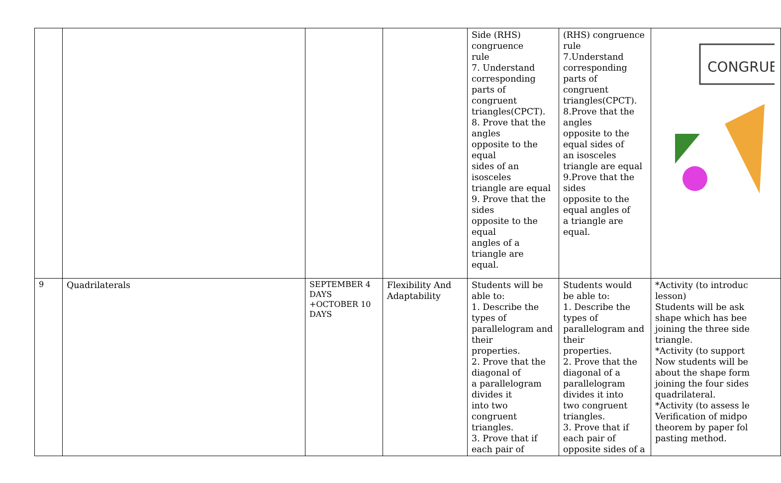| | | | | Side (RHS) congruence rule 7. Understand corresponding parts of congruent triangles(CPCT). 8. Prove that the angles opposite to the equal sides of an isosceles triangle are equal 9. Prove that the sides opposite to the equal angles of a triangle are equal. | (RHS) congruence rule 7.Understand corresponding parts of congruent triangles(CPCT). 8.Prove that the angles opposite to the equal sides of an isosceles triangle are equal 9.Prove that the sides opposite to the equal angles of a triangle are equal. | CONGRUE |
| 9 | Quadrilaterals | SEPTEMBER 4 DAYS +OCTOBER 10 DAYS | Flexibility And Adaptability | Students will be able to: 1. Describe the types of parallelogram and their properties. 2. Prove that the diagonal of a parallelogram divides it into two congruent triangles. 3. Prove that if each pair of | Students would be able to: 1. Describe the types of parallelogram and their properties. 2. Prove that the diagonal of a parallelogram divides it into two congruent triangles. 3. Prove that if each pair of opposite sides of a | *Activity (to introduc lesson) Students will be ask shape which has bee joining the three side triangle. *Activity (to support Now students will be about the shape form joining the four sides quadrilateral. *Activity (to assess le Verification of midpo theorem by paper fol pasting method. |